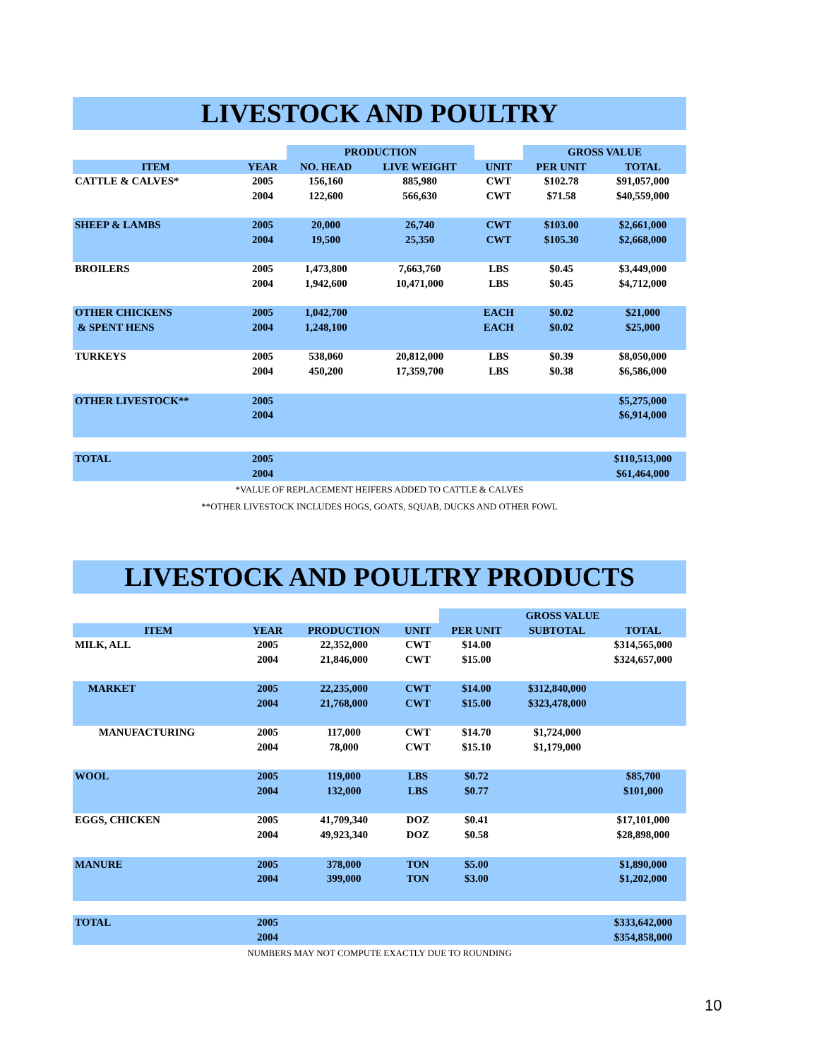LIVESTOCK AND POULTRY
| | | PRODUCTION | | | GROSS VALUE | |
| ITEM | YEAR | NO. HEAD | LIVE WEIGHT | UNIT | PER UNIT | TOTAL |
| CATTLE & CALVES* | 2005 | 156,160 | 885,980 | CWT | $102.78 | $91,057,000 |
| | 2004 | 122,600 | 566,630 | CWT | $71.58 | $40,559,000 |
| SHEEP & LAMBS | 2005 | 20,000 | 26,740 | CWT | $103.00 | $2,661,000 |
| | 2004 | 19,500 | 25,350 | CWT | $105.30 | $2,668,000 |
| BROILERS | 2005 | 1,473,800 | 7,663,760 | LBS | $0.45 | $3,449,000 |
| | 2004 | 1,942,600 | 10,471,000 | LBS | $0.45 | $4,712,000 |
| OTHER CHICKENS | 2005 | 1,042,700 | | EACH | $0.02 | $21,000 |
| & SPENT HENS | 2004 | 1,248,100 | | EACH | $0.02 | $25,000 |
| TURKEYS | 2005 | 538,060 | 20,812,000 | LBS | $0.39 | $8,050,000 |
| | 2004 | 450,200 | 17,359,700 | LBS | $0.38 | $6,586,000 |
| OTHER LIVESTOCK** | 2005 | | | | | $5,275,000 |
| | 2004 | | | | | $6,914,000 |
| TOTAL | 2005 | | | | | $110,513,000 |
| | 2004 | | | | | $61,464,000 |
*VALUE OF REPLACEMENT HEIFERS ADDED TO CATTLE & CALVES
**OTHER LIVESTOCK INCLUDES HOGS, GOATS, SQUAB, DUCKS AND OTHER FOWL
LIVESTOCK AND POULTRY PRODUCTS
| | | | | GROSS VALUE | | |
| ITEM | YEAR | PRODUCTION | UNIT | PER UNIT | SUBTOTAL | TOTAL |
| MILK, ALL | 2005 | 22,352,000 | CWT | $14.00 | | $314,565,000 |
| | 2004 | 21,846,000 | CWT | $15.00 | | $324,657,000 |
| MARKET | 2005 | 22,235,000 | CWT | $14.00 | $312,840,000 | |
| | 2004 | 21,768,000 | CWT | $15.00 | $323,478,000 | |
| MANUFACTURING | 2005 | 117,000 | CWT | $14.70 | $1,724,000 | |
| | 2004 | 78,000 | CWT | $15.10 | $1,179,000 | |
| WOOL | 2005 | 119,000 | LBS | $0.72 | | $85,700 |
| | 2004 | 132,000 | LBS | $0.77 | | $101,000 |
| EGGS, CHICKEN | 2005 | 41,709,340 | DOZ | $0.41 | | $17,101,000 |
| | 2004 | 49,923,340 | DOZ | $0.58 | | $28,898,000 |
| MANURE | 2005 | 378,000 | TON | $5.00 | | $1,890,000 |
| | 2004 | 399,000 | TON | $3.00 | | $1,202,000 |
| TOTAL | 2005 | | | | | $333,642,000 |
| | 2004 | | | | | $354,858,000 |
NUMBERS MAY NOT COMPUTE EXACTLY DUE TO ROUNDING
10